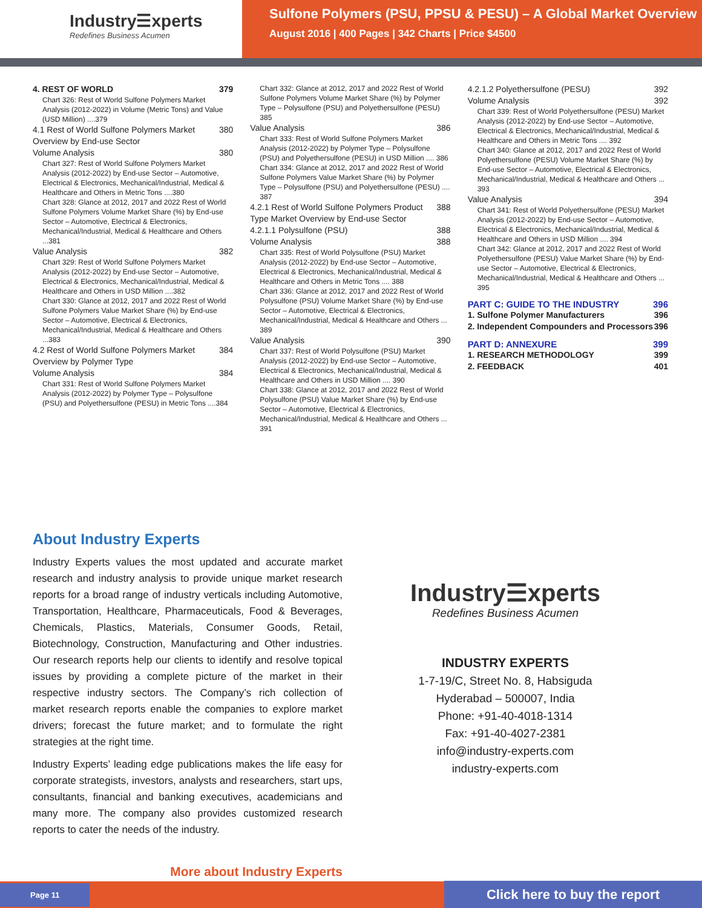Industry☰xperts
Redefines Business Acumen
Sulfone Polymers (PSU, PPSU & PESU) – A Global Market Overview
August 2016 | 400 Pages | 342 Charts | Price $4500
4. REST OF WORLD 379
Chart 326: Rest of World Sulfone Polymers Market Analysis (2012-2022) in Volume (Metric Tons) and Value (USD Million) ....379
4.1 Rest of World Sulfone Polymers Market Overview by End-use Sector 380
Volume Analysis 380
Chart 327: Rest of World Sulfone Polymers Market Analysis (2012-2022) by End-use Sector – Automotive, Electrical & Electronics, Mechanical/Industrial, Medical & Healthcare and Others in Metric Tons ....380
Chart 328: Glance at 2012, 2017 and 2022 Rest of World Sulfone Polymers Volume Market Share (%) by End-use Sector – Automotive, Electrical & Electronics, Mechanical/Industrial, Medical & Healthcare and Others ...381
Value Analysis 382
Chart 329: Rest of World Sulfone Polymers Market Analysis (2012-2022) by End-use Sector – Automotive, Electrical & Electronics, Mechanical/Industrial, Medical & Healthcare and Others in USD Million ....382
Chart 330: Glance at 2012, 2017 and 2022 Rest of World Sulfone Polymers Value Market Share (%) by End-use Sector – Automotive, Electrical & Electronics, Mechanical/Industrial, Medical & Healthcare and Others ...383
4.2 Rest of World Sulfone Polymers Market Overview by Polymer Type 384
Volume Analysis 384
Chart 331: Rest of World Sulfone Polymers Market Analysis (2012-2022) by Polymer Type – Polysulfone (PSU) and Polyethersulfone (PESU) in Metric Tons ....384
Chart 332: Glance at 2012, 2017 and 2022 Rest of World Sulfone Polymers Volume Market Share (%) by Polymer Type – Polysulfone (PSU) and Polyethersulfone (PESU) 385
Value Analysis 386
Chart 333: Rest of World Sulfone Polymers Market Analysis (2012-2022) by Polymer Type – Polysulfone (PSU) and Polyethersulfone (PESU) in USD Million .... 386
Chart 334: Glance at 2012, 2017 and 2022 Rest of World Sulfone Polymers Value Market Share (%) by Polymer Type – Polysulfone (PSU) and Polyethersulfone (PESU) .... 387
4.2.1 Rest of World Sulfone Polymers Product Type Market Overview by End-use Sector 388
4.2.1.1 Polysulfone (PSU) 388
Volume Analysis 388
Chart 335: Rest of World Polysulfone (PSU) Market Analysis (2012-2022) by End-use Sector – Automotive, Electrical & Electronics, Mechanical/Industrial, Medical & Healthcare and Others in Metric Tons .... 388
Chart 336: Glance at 2012, 2017 and 2022 Rest of World Polysulfone (PSU) Volume Market Share (%) by End-use Sector – Automotive, Electrical & Electronics, Mechanical/Industrial, Medical & Healthcare and Others ... 389
Value Analysis 390
Chart 337: Rest of World Polysulfone (PSU) Market Analysis (2012-2022) by End-use Sector – Automotive, Electrical & Electronics, Mechanical/Industrial, Medical & Healthcare and Others in USD Million .... 390
Chart 338: Glance at 2012, 2017 and 2022 Rest of World Polysulfone (PSU) Value Market Share (%) by End-use Sector – Automotive, Electrical & Electronics, Mechanical/Industrial, Medical & Healthcare and Others ... 391
4.2.1.2 Polyethersulfone (PESU) 392
Volume Analysis 392
Chart 339: Rest of World Polyethersulfone (PESU) Market Analysis (2012-2022) by End-use Sector – Automotive, Electrical & Electronics, Mechanical/Industrial, Medical & Healthcare and Others in Metric Tons .... 392
Chart 340: Glance at 2012, 2017 and 2022 Rest of World Polyethersulfone (PESU) Volume Market Share (%) by End-use Sector – Automotive, Electrical & Electronics, Mechanical/Industrial, Medical & Healthcare and Others ... 393
Value Analysis 394
Chart 341: Rest of World Polyethersulfone (PESU) Market Analysis (2012-2022) by End-use Sector – Automotive, Electrical & Electronics, Mechanical/Industrial, Medical & Healthcare and Others in USD Million .... 394
Chart 342: Glance at 2012, 2017 and 2022 Rest of World Polyethersulfone (PESU) Value Market Share (%) by End-use Sector – Automotive, Electrical & Electronics, Mechanical/Industrial, Medical & Healthcare and Others ... 395
PART C: GUIDE TO THE INDUSTRY 396
1. Sulfone Polymer Manufacturers 396
2. Independent Compounders and Processors 396
PART D: ANNEXURE 399
1. RESEARCH METHODOLOGY 399
2. FEEDBACK 401
About Industry Experts
Industry Experts values the most updated and accurate market research and industry analysis to provide unique market research reports for a broad range of industry verticals including Automotive, Transportation, Healthcare, Pharmaceuticals, Food & Beverages, Chemicals, Plastics, Materials, Consumer Goods, Retail, Biotechnology, Construction, Manufacturing and Other industries. Our research reports help our clients to identify and resolve topical issues by providing a complete picture of the market in their respective industry sectors. The Company’s rich collection of market research reports enable the companies to explore market drivers; forecast the future market; and to formulate the right strategies at the right time.
Industry Experts’ leading edge publications makes the life easy for corporate strategists, investors, analysts and researchers, start ups, consultants, financial and banking executives, academicians and many more. The company also provides customized research reports to cater the needs of the industry.
More about Industry Experts
Industry☰xperts
Redefines Business Acumen
INDUSTRY EXPERTS
1-7-19/C, Street No. 8, Habsiguda
Hyderabad – 500007, India
Phone: +91-40-4018-1314
Fax: +91-40-4027-2381
info@industry-experts.com
industry-experts.com
Page 11 Click here to buy the report